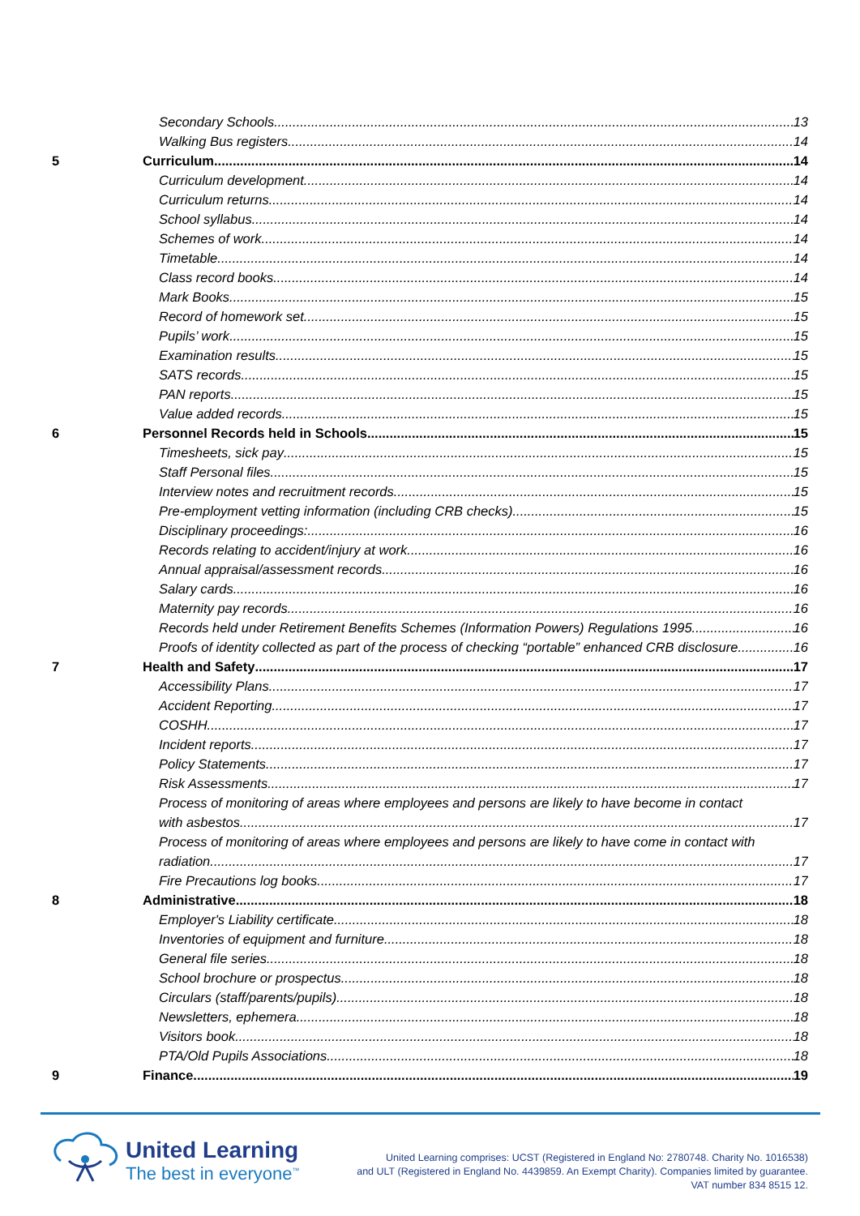Secondary Schools 13
Walking Bus registers 14
5 Curriculum 14
Curriculum development 14
Curriculum returns 14
School syllabus 14
Schemes of work 14
Timetable 14
Class record books 14
Mark Books 15
Record of homework set 15
Pupils’ work 15
Examination results 15
SATS records 15
PAN reports 15
Value added records 15
6 Personnel Records held in Schools 15
Timesheets, sick pay 15
Staff Personal files 15
Interview notes and recruitment records 15
Pre-employment vetting information (including CRB checks) 15
Disciplinary proceedings: 16
Records relating to accident/injury at work 16
Annual appraisal/assessment records 16
Salary cards 16
Maternity pay records 16
Records held under Retirement Benefits Schemes (Information Powers) Regulations 1995 16
Proofs of identity collected as part of the process of checking “portable” enhanced CRB disclosure 16
7 Health and Safety 17
Accessibility Plans 17
Accident Reporting 17
COSHH 17
Incident reports 17
Policy Statements 17
Risk Assessments 17
Process of monitoring of areas where employees and persons are likely to have become in contact
with asbestos 17
Process of monitoring of areas where employees and persons are likely to have come in contact with
radiation 17
Fire Precautions log books 17
8 Administrative 18
Employer's Liability certificate 18
Inventories of equipment and furniture 18
General file series 18
School brochure or prospectus 18
Circulars (staff/parents/pupils) 18
Newsletters, ephemera 18
Visitors book 18
PTA/Old Pupils Associations 18
9 Finance 19
United Learning
The best in everyone<sup>™</sup>
United Learning comprises: UCST (Registered in England No: 2780748. Charity No. 1016538)
and ULT (Registered in England No. 4439859. An Exempt Charity). Companies limited by guarantee.
VAT number 834 8515 12.